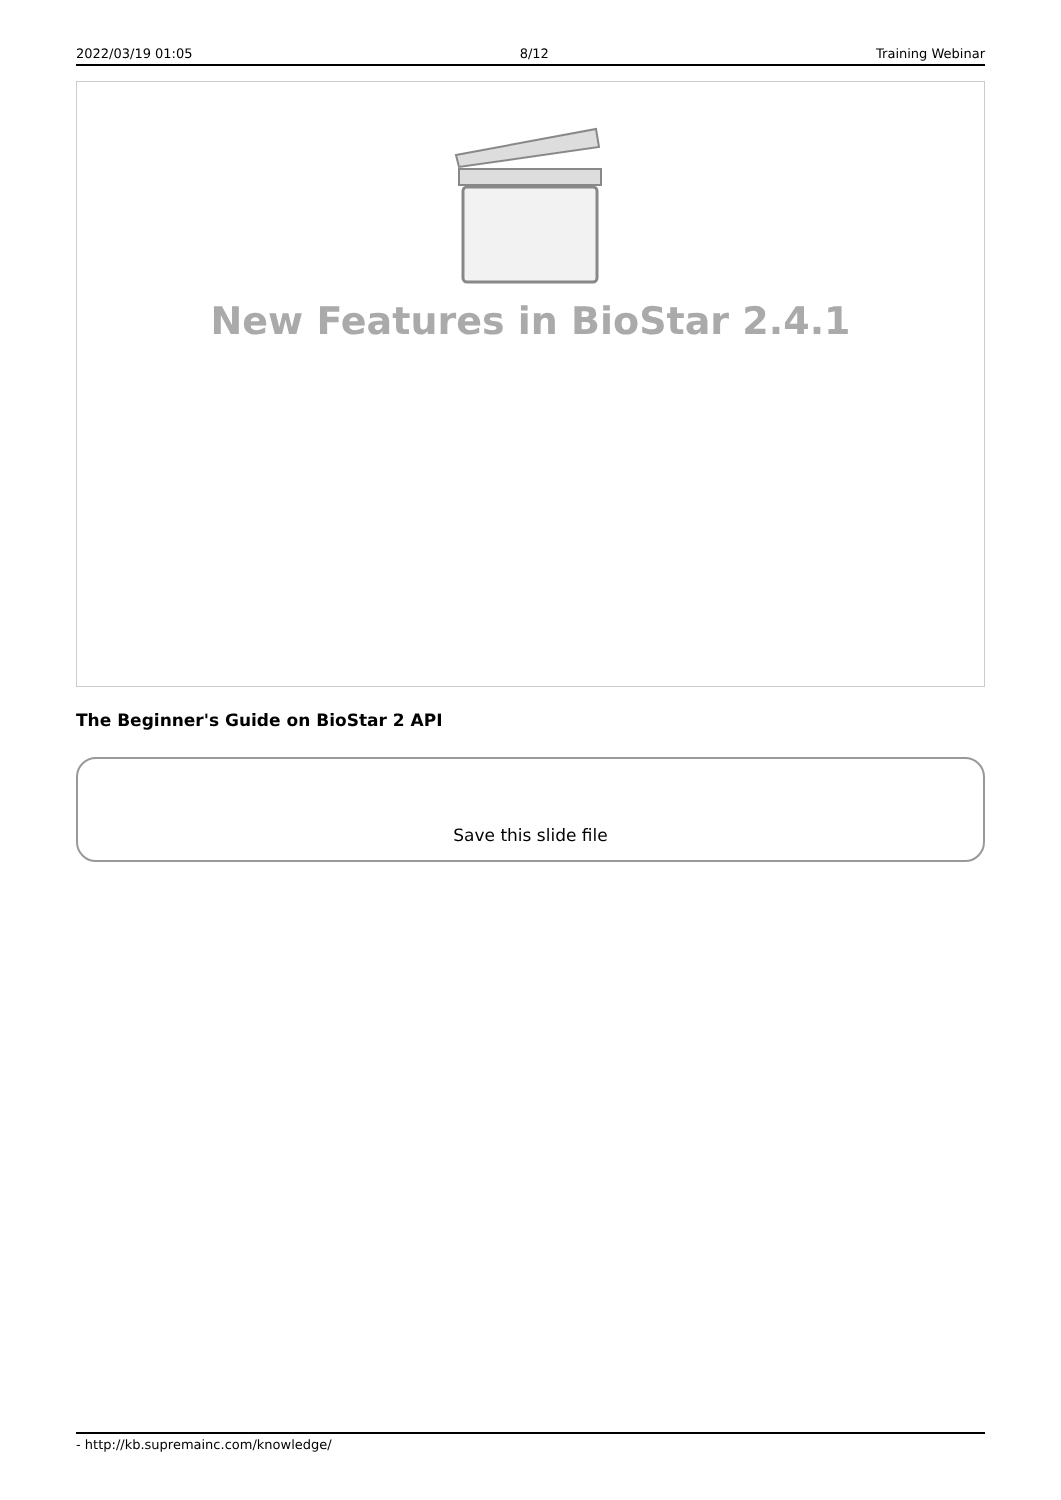2022/03/19 01:05 8/12 Training Webinar
New Features in BioStar 2.4.1
The Beginner's Guide on BioStar 2 API
Save this slide file
- http://kb.supremainc.com/knowledge/